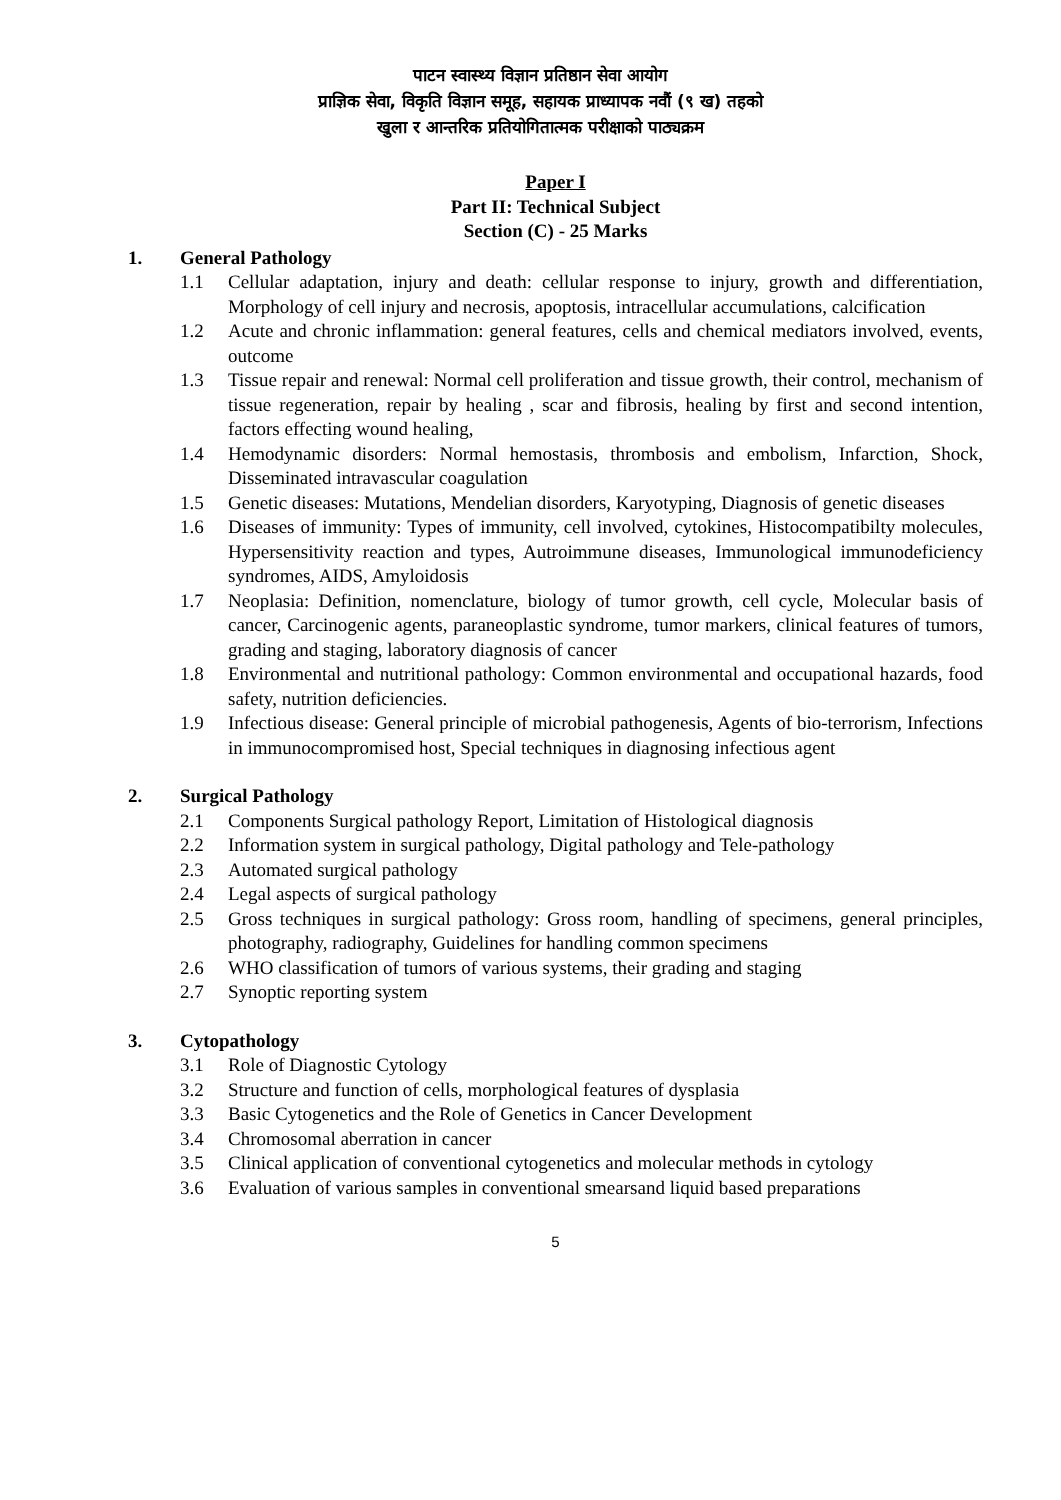पाटन स्वास्थ्य विज्ञान प्रतिष्ठान सेवा आयोग
प्राज्ञिक सेवा, विकृति विज्ञान समूह, सहायक प्राध्यापक नवौं (९ ख) तहको
खुला र आन्तरिक प्रतियोगितात्मक परीक्षाको पाठ्यक्रम
Paper I
Part II: Technical Subject
Section (C) - 25 Marks
1. General Pathology
1.1 Cellular adaptation, injury and death: cellular response to injury, growth and differentiation, Morphology of cell injury and necrosis, apoptosis, intracellular accumulations, calcification
1.2 Acute and chronic inflammation: general features, cells and chemical mediators involved, events, outcome
1.3 Tissue repair and renewal: Normal cell proliferation and tissue growth, their control, mechanism of tissue regeneration, repair by healing , scar and fibrosis, healing by first and second intention, factors effecting wound healing,
1.4 Hemodynamic disorders: Normal hemostasis, thrombosis and embolism, Infarction, Shock, Disseminated intravascular coagulation
1.5 Genetic diseases: Mutations, Mendelian disorders, Karyotyping, Diagnosis of genetic diseases
1.6 Diseases of immunity: Types of immunity, cell involved, cytokines, Histocompatibilty molecules, Hypersensitivity reaction and types, Autroimmune diseases, Immunological immunodeficiency syndromes, AIDS, Amyloidosis
1.7 Neoplasia: Definition, nomenclature, biology of tumor growth, cell cycle, Molecular basis of cancer, Carcinogenic agents, paraneoplastic syndrome, tumor markers, clinical features of tumors, grading and staging, laboratory diagnosis of cancer
1.8 Environmental and nutritional pathology: Common environmental and occupational hazards, food safety, nutrition deficiencies.
1.9 Infectious disease: General principle of microbial pathogenesis, Agents of bio-terrorism, Infections in immunocompromised host, Special techniques in diagnosing infectious agent
2. Surgical Pathology
2.1 Components Surgical pathology Report, Limitation of Histological diagnosis
2.2 Information system in surgical pathology, Digital pathology and Tele-pathology
2.3 Automated surgical pathology
2.4 Legal aspects of surgical pathology
2.5 Gross techniques in surgical pathology: Gross room, handling of specimens, general principles, photography, radiography, Guidelines for handling common specimens
2.6 WHO classification of tumors of various systems, their grading and staging
2.7 Synoptic reporting system
3. Cytopathology
3.1 Role of Diagnostic Cytology
3.2 Structure and function of cells, morphological features of dysplasia
3.3 Basic Cytogenetics and the Role of Genetics in Cancer Development
3.4 Chromosomal aberration in cancer
3.5 Clinical application of conventional cytogenetics and molecular methods in cytology
3.6 Evaluation of various samples in conventional smearsand liquid based preparations
5